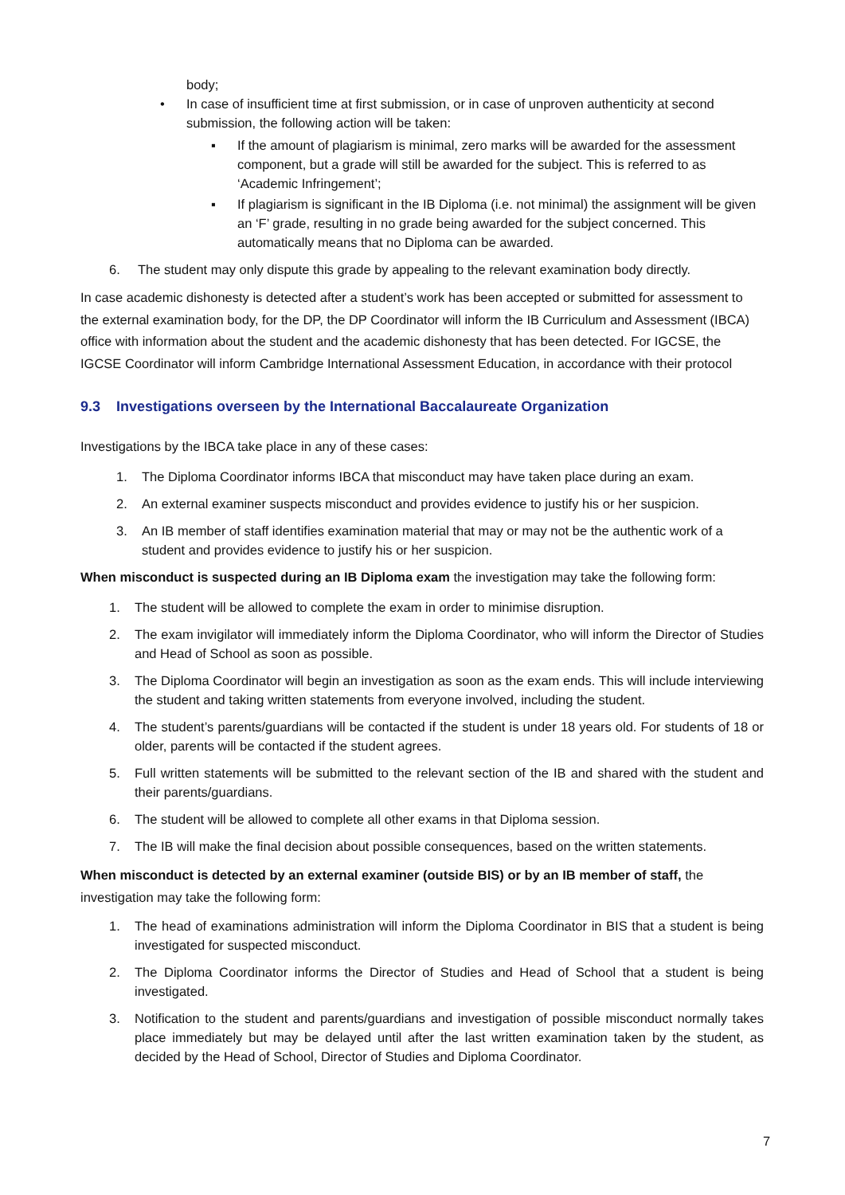body;
• In case of insufficient time at first submission, or in case of unproven authenticity at second submission, the following action will be taken:
▪ If the amount of plagiarism is minimal, zero marks will be awarded for the assessment component, but a grade will still be awarded for the subject. This is referred to as ‘Academic Infringement’;
▪ If plagiarism is significant in the IB Diploma (i.e. not minimal) the assignment will be given an ‘F’ grade, resulting in no grade being awarded for the subject concerned. This automatically means that no Diploma can be awarded.
6. The student may only dispute this grade by appealing to the relevant examination body directly.
In case academic dishonesty is detected after a student’s work has been accepted or submitted for assessment to the external examination body, for the DP, the DP Coordinator will inform the IB Curriculum and Assessment (IBCA) office with information about the student and the academic dishonesty that has been detected. For IGCSE, the IGCSE Coordinator will inform Cambridge International Assessment Education, in accordance with their protocol
9.3 Investigations overseen by the International Baccalaureate Organization
Investigations by the IBCA take place in any of these cases:
1. The Diploma Coordinator informs IBCA that misconduct may have taken place during an exam.
2. An external examiner suspects misconduct and provides evidence to justify his or her suspicion.
3. An IB member of staff identifies examination material that may or may not be the authentic work of a student and provides evidence to justify his or her suspicion.
When misconduct is suspected during an IB Diploma exam the investigation may take the following form:
1. The student will be allowed to complete the exam in order to minimise disruption.
2. The exam invigilator will immediately inform the Diploma Coordinator, who will inform the Director of Studies and Head of School as soon as possible.
3. The Diploma Coordinator will begin an investigation as soon as the exam ends. This will include interviewing the student and taking written statements from everyone involved, including the student.
4. The student’s parents/guardians will be contacted if the student is under 18 years old. For students of 18 or older, parents will be contacted if the student agrees.
5. Full written statements will be submitted to the relevant section of the IB and shared with the student and their parents/guardians.
6. The student will be allowed to complete all other exams in that Diploma session.
7. The IB will make the final decision about possible consequences, based on the written statements.
When misconduct is detected by an external examiner (outside BIS) or by an IB member of staff, the investigation may take the following form:
1. The head of examinations administration will inform the Diploma Coordinator in BIS that a student is being investigated for suspected misconduct.
2. The Diploma Coordinator informs the Director of Studies and Head of School that a student is being investigated.
3. Notification to the student and parents/guardians and investigation of possible misconduct normally takes place immediately but may be delayed until after the last written examination taken by the student, as decided by the Head of School, Director of Studies and Diploma Coordinator.
7